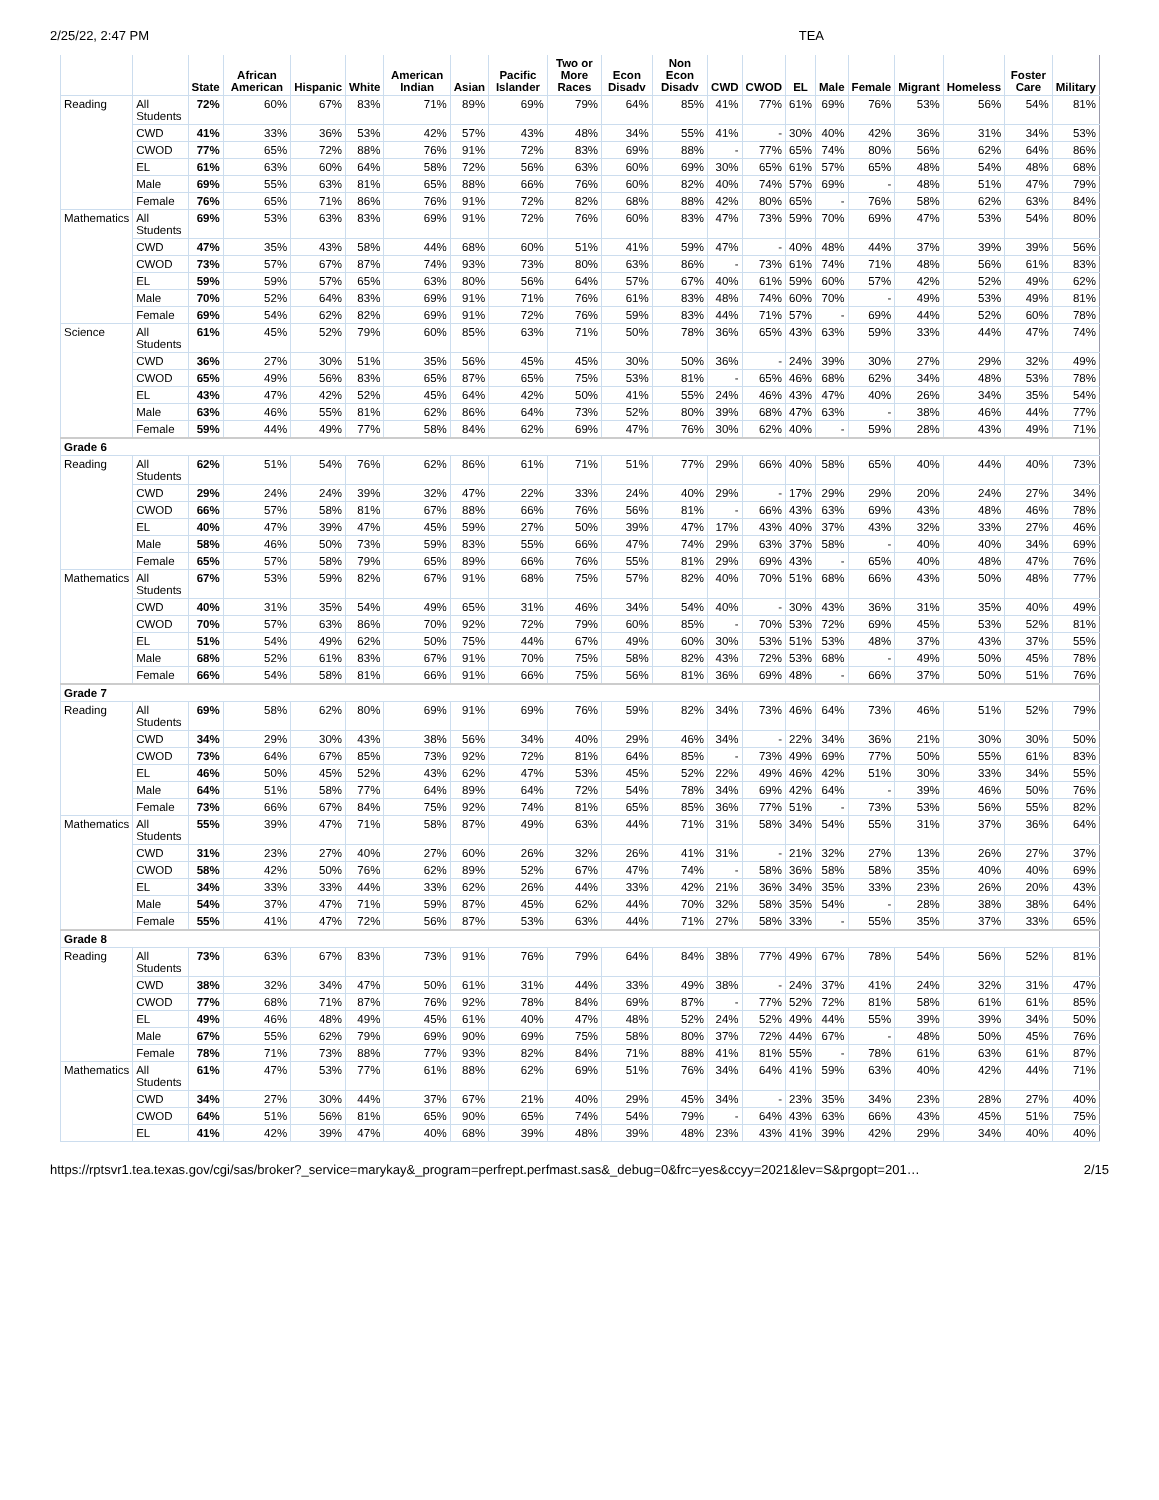2/25/22, 2:47 PM TEA
| | | State | African American | Hispanic | White | American Indian | Asian | Pacific Islander | Two or More Races | Econ Disadv | Non Econ Disadv | CWD | CWOD | EL | Male | Female | Migrant | Homeless | Foster Care | Military |
| --- | --- | --- | --- | --- | --- | --- | --- | --- | --- | --- | --- | --- | --- | --- | --- | --- | --- | --- | --- | --- |
| Reading | All Students | 72% | 60% | 67% | 83% | 71% | 89% | 69% | 79% | 64% | 85% | 41% | 77% | 61% | 69% | 76% | 53% | 56% | 54% | 81% |
| | CWD | 41% | 33% | 36% | 53% | 42% | 57% | 43% | 48% | 34% | 55% | 41% | - | 30% | 40% | 42% | 36% | 31% | 34% | 53% |
| | CWOD | 77% | 65% | 72% | 88% | 76% | 91% | 72% | 83% | 69% | 88% | - | 77% | 65% | 74% | 80% | 56% | 62% | 64% | 86% |
| | EL | 61% | 63% | 60% | 64% | 58% | 72% | 56% | 63% | 60% | 69% | 30% | 65% | 61% | 57% | 65% | 48% | 54% | 48% | 68% |
| | Male | 69% | 55% | 63% | 81% | 65% | 88% | 66% | 76% | 60% | 82% | 40% | 74% | 57% | 69% | - | 48% | 51% | 47% | 79% |
| | Female | 76% | 65% | 71% | 86% | 76% | 91% | 72% | 82% | 68% | 88% | 42% | 80% | 65% | - | 76% | 58% | 62% | 63% | 84% |
| Mathematics | All Students | 69% | 53% | 63% | 83% | 69% | 91% | 72% | 76% | 60% | 83% | 47% | 73% | 59% | 70% | 69% | 47% | 53% | 54% | 80% |
| | CWD | 47% | 35% | 43% | 58% | 44% | 68% | 60% | 51% | 41% | 59% | 47% | - | 40% | 48% | 44% | 37% | 39% | 39% | 56% |
| | CWOD | 73% | 57% | 67% | 87% | 74% | 93% | 73% | 80% | 63% | 86% | - | 73% | 61% | 74% | 71% | 48% | 56% | 61% | 83% |
| | EL | 59% | 59% | 57% | 65% | 63% | 80% | 56% | 64% | 57% | 67% | 40% | 61% | 59% | 60% | 57% | 42% | 52% | 49% | 62% |
| | Male | 70% | 52% | 64% | 83% | 69% | 91% | 71% | 76% | 61% | 83% | 48% | 74% | 60% | 70% | - | 49% | 53% | 49% | 81% |
| | Female | 69% | 54% | 62% | 82% | 69% | 91% | 72% | 76% | 59% | 83% | 44% | 71% | 57% | - | 69% | 44% | 52% | 60% | 78% |
| Science | All Students | 61% | 45% | 52% | 79% | 60% | 85% | 63% | 71% | 50% | 78% | 36% | 65% | 43% | 63% | 59% | 33% | 44% | 47% | 74% |
| | CWD | 36% | 27% | 30% | 51% | 35% | 56% | 45% | 45% | 30% | 50% | 36% | - | 24% | 39% | 30% | 27% | 29% | 32% | 49% |
| | CWOD | 65% | 49% | 56% | 83% | 65% | 87% | 65% | 75% | 53% | 81% | - | 65% | 46% | 68% | 62% | 34% | 48% | 53% | 78% |
| | EL | 43% | 47% | 42% | 52% | 45% | 64% | 42% | 50% | 41% | 55% | 24% | 46% | 43% | 47% | 40% | 26% | 34% | 35% | 54% |
| | Male | 63% | 46% | 55% | 81% | 62% | 86% | 64% | 73% | 52% | 80% | 39% | 68% | 47% | 63% | - | 38% | 46% | 44% | 77% |
| | Female | 59% | 44% | 49% | 77% | 58% | 84% | 62% | 69% | 47% | 76% | 30% | 62% | 40% | - | 59% | 28% | 43% | 49% | 71% |
| Grade 6 | | | | | | | | | | | | | | | | | | | | |
| Reading | All Students | 62% | 51% | 54% | 76% | 62% | 86% | 61% | 71% | 51% | 77% | 29% | 66% | 40% | 58% | 65% | 40% | 44% | 40% | 73% |
| | CWD | 29% | 24% | 24% | 39% | 32% | 47% | 22% | 33% | 24% | 40% | 29% | - | 17% | 29% | 29% | 20% | 24% | 27% | 34% |
| | CWOD | 66% | 57% | 58% | 81% | 67% | 88% | 66% | 76% | 56% | 81% | - | 66% | 43% | 63% | 69% | 43% | 48% | 46% | 78% |
| | EL | 40% | 47% | 39% | 47% | 45% | 59% | 27% | 50% | 39% | 47% | 17% | 43% | 40% | 37% | 43% | 32% | 33% | 27% | 46% |
| | Male | 58% | 46% | 50% | 73% | 59% | 83% | 55% | 66% | 47% | 74% | 29% | 63% | 37% | 58% | - | 40% | 40% | 34% | 69% |
| | Female | 65% | 57% | 58% | 79% | 65% | 89% | 66% | 76% | 55% | 81% | 29% | 69% | 43% | - | 65% | 40% | 48% | 47% | 76% |
| Mathematics | All Students | 67% | 53% | 59% | 82% | 67% | 91% | 68% | 75% | 57% | 82% | 40% | 70% | 51% | 68% | 66% | 43% | 50% | 48% | 77% |
| | CWD | 40% | 31% | 35% | 54% | 49% | 65% | 31% | 46% | 34% | 54% | 40% | - | 30% | 43% | 36% | 31% | 35% | 40% | 49% |
| | CWOD | 70% | 57% | 63% | 86% | 70% | 92% | 72% | 79% | 60% | 85% | - | 70% | 53% | 72% | 69% | 45% | 53% | 52% | 81% |
| | EL | 51% | 54% | 49% | 62% | 50% | 75% | 44% | 67% | 49% | 60% | 30% | 53% | 51% | 53% | 48% | 37% | 43% | 37% | 55% |
| | Male | 68% | 52% | 61% | 83% | 67% | 91% | 70% | 75% | 58% | 82% | 43% | 72% | 53% | 68% | - | 49% | 50% | 45% | 78% |
| | Female | 66% | 54% | 58% | 81% | 66% | 91% | 66% | 75% | 56% | 81% | 36% | 69% | 48% | - | 66% | 37% | 50% | 51% | 76% |
| Grade 7 | | | | | | | | | | | | | | | | | | | | |
| Reading | All Students | 69% | 58% | 62% | 80% | 69% | 91% | 69% | 76% | 59% | 82% | 34% | 73% | 46% | 64% | 73% | 46% | 51% | 52% | 79% |
| | CWD | 34% | 29% | 30% | 43% | 38% | 56% | 34% | 40% | 29% | 46% | 34% | - | 22% | 34% | 36% | 21% | 30% | 30% | 50% |
| | CWOD | 73% | 64% | 67% | 85% | 73% | 92% | 72% | 81% | 64% | 85% | - | 73% | 49% | 69% | 77% | 50% | 55% | 61% | 83% |
| | EL | 46% | 50% | 45% | 52% | 43% | 62% | 47% | 53% | 45% | 52% | 22% | 49% | 46% | 42% | 51% | 30% | 33% | 34% | 55% |
| | Male | 64% | 51% | 58% | 77% | 64% | 89% | 64% | 72% | 54% | 78% | 34% | 69% | 42% | 64% | - | 39% | 46% | 50% | 76% |
| | Female | 73% | 66% | 67% | 84% | 75% | 92% | 74% | 81% | 65% | 85% | 36% | 77% | 51% | - | 73% | 53% | 56% | 55% | 82% |
| Mathematics | All Students | 55% | 39% | 47% | 71% | 58% | 87% | 49% | 63% | 44% | 71% | 31% | 58% | 34% | 54% | 55% | 31% | 37% | 36% | 64% |
| | CWD | 31% | 23% | 27% | 40% | 27% | 60% | 26% | 32% | 26% | 41% | 31% | - | 21% | 32% | 27% | 13% | 26% | 27% | 37% |
| | CWOD | 58% | 42% | 50% | 76% | 62% | 89% | 52% | 67% | 47% | 74% | - | 58% | 36% | 58% | 58% | 35% | 40% | 40% | 69% |
| | EL | 34% | 33% | 33% | 44% | 33% | 62% | 26% | 44% | 33% | 42% | 21% | 36% | 34% | 35% | 33% | 23% | 26% | 20% | 43% |
| | Male | 54% | 37% | 47% | 71% | 59% | 87% | 45% | 62% | 44% | 70% | 32% | 58% | 35% | 54% | - | 28% | 38% | 38% | 64% |
| | Female | 55% | 41% | 47% | 72% | 56% | 87% | 53% | 63% | 44% | 71% | 27% | 58% | 33% | - | 55% | 35% | 37% | 33% | 65% |
| Grade 8 | | | | | | | | | | | | | | | | | | | | |
| Reading | All Students | 73% | 63% | 67% | 83% | 73% | 91% | 76% | 79% | 64% | 84% | 38% | 77% | 49% | 67% | 78% | 54% | 56% | 52% | 81% |
| | CWD | 38% | 32% | 34% | 47% | 50% | 61% | 31% | 44% | 33% | 49% | 38% | - | 24% | 37% | 41% | 24% | 32% | 31% | 47% |
| | CWOD | 77% | 68% | 71% | 87% | 76% | 92% | 78% | 84% | 69% | 87% | - | 77% | 52% | 72% | 81% | 58% | 61% | 61% | 85% |
| | EL | 49% | 46% | 48% | 49% | 45% | 61% | 40% | 47% | 48% | 52% | 24% | 52% | 49% | 44% | 55% | 39% | 39% | 34% | 50% |
| | Male | 67% | 55% | 62% | 79% | 69% | 90% | 69% | 75% | 58% | 80% | 37% | 72% | 44% | 67% | - | 48% | 50% | 45% | 76% |
| | Female | 78% | 71% | 73% | 88% | 77% | 93% | 82% | 84% | 71% | 88% | 41% | 81% | 55% | - | 78% | 61% | 63% | 61% | 87% |
| Mathematics | All Students | 61% | 47% | 53% | 77% | 61% | 88% | 62% | 69% | 51% | 76% | 34% | 64% | 41% | 59% | 63% | 40% | 42% | 44% | 71% |
| | CWD | 34% | 27% | 30% | 44% | 37% | 67% | 21% | 40% | 29% | 45% | 34% | - | 23% | 35% | 34% | 23% | 28% | 27% | 40% |
| | CWOD | 64% | 51% | 56% | 81% | 65% | 90% | 65% | 74% | 54% | 79% | - | 64% | 43% | 63% | 66% | 43% | 45% | 51% | 75% |
| | EL | 41% | 42% | 39% | 47% | 40% | 68% | 39% | 48% | 39% | 48% | 23% | 43% | 41% | 39% | 42% | 29% | 34% | 40% | 40% |
https://rptsvr1.tea.texas.gov/cgi/sas/broker?_service=marykay&_program=perfrept.perfmast.sas&_debug=0&frc=yes&ccyy=2021&lev=S&prgopt=201… 2/15